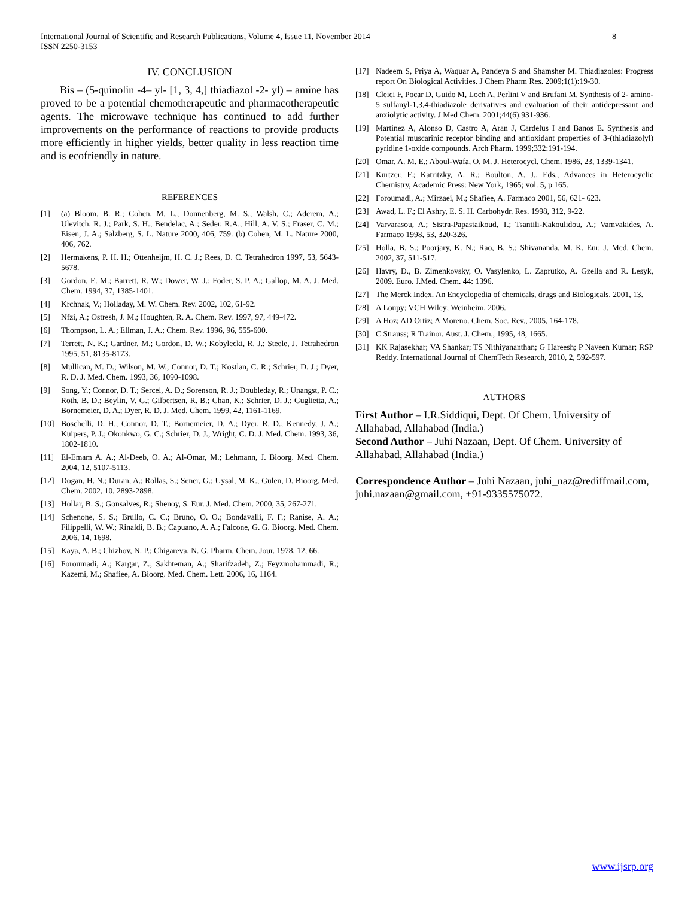8 International Journal of Scientific and Research Publications, Volume 4, Issue 11, November 2014
ISSN 2250-3153
IV. CONCLUSION
Bis – (5-quinolin -4– yl- [1, 3, 4,] thiadiazol -2- yl) – amine has proved to be a potential chemotherapeutic and pharmacotherapeutic agents. The microwave technique has continued to add further improvements on the performance of reactions to provide products more efficiently in higher yields, better quality in less reaction time and is ecofriendly in nature.
REFERENCES
[1] (a) Bloom, B. R.; Cohen, M. L.; Donnenberg, M. S.; Walsh, C.; Aderem, A.; Ulevitch, R. J.; Park, S. H.; Bendelac, A.; Seder, R.A.; Hill, A. V. S.; Fraser, C. M.; Eisen, J. A.; Salzberg, S. L. Nature 2000, 406, 759. (b) Cohen, M. L. Nature 2000, 406, 762.
[2] Hermakens, P. H. H.; Ottenheijm, H. C. J.; Rees, D. C. Tetrahedron 1997, 53, 5643-5678.
[3] Gordon, E. M.; Barrett, R. W.; Dower, W. J.; Foder, S. P. A.; Gallop, M. A. J. Med. Chem. 1994, 37, 1385-1401.
[4] Krchnak, V.; Holladay, M. W. Chem. Rev. 2002, 102, 61-92.
[5] Nfzi, A.; Ostresh, J. M.; Houghten, R. A. Chem. Rev. 1997, 97, 449-472.
[6] Thompson, L. A.; Ellman, J. A.; Chem. Rev. 1996, 96, 555-600.
[7] Terrett, N. K.; Gardner, M.; Gordon, D. W.; Kobylecki, R. J.; Steele, J. Tetrahedron 1995, 51, 8135-8173.
[8] Mullican, M. D.; Wilson, M. W.; Connor, D. T.; Kostlan, C. R.; Schrier, D. J.; Dyer, R. D. J. Med. Chem. 1993, 36, 1090-1098.
[9] Song, Y.; Connor, D. T.; Sercel, A. D.; Sorenson, R. J.; Doubleday, R.; Unangst, P. C.; Roth, B. D.; Beylin, V. G.; Gilbertsen, R. B.; Chan, K.; Schrier, D. J.; Guglietta, A.; Bornemeier, D. A.; Dyer, R. D. J. Med. Chem. 1999, 42, 1161-1169.
[10] Boschelli, D. H.; Connor, D. T.; Bornemeier, D. A.; Dyer, R. D.; Kennedy, J. A.; Kuipers, P. J.; Okonkwo, G. C.; Schrier, D. J.; Wright, C. D. J. Med. Chem. 1993, 36, 1802-1810.
[11] El-Emam A. A.; Al-Deeb, O. A.; Al-Omar, M.; Lehmann, J. Bioorg. Med. Chem. 2004, 12, 5107-5113.
[12] Dogan, H. N.; Duran, A.; Rollas, S.; Sener, G.; Uysal, M. K.; Gulen, D. Bioorg. Med. Chem. 2002, 10, 2893-2898.
[13] Hollar, B. S.; Gonsalves, R.; Shenoy, S. Eur. J. Med. Chem. 2000, 35, 267-271.
[14] Schenone, S. S.; Brullo, C. C.; Bruno, O. O.; Bondavalli, F. F.; Ranise, A. A.; Filippelli, W. W.; Rinaldi, B. B.; Capuano, A. A.; Falcone, G. G. Bioorg. Med. Chem. 2006, 14, 1698.
[15] Kaya, A. B.; Chizhov, N. P.; Chigareva, N. G. Pharm. Chem. Jour. 1978, 12, 66.
[16] Foroumadi, A.; Kargar, Z.; Sakhteman, A.; Sharifzadeh, Z.; Feyzmohammadi, R.; Kazemi, M.; Shafiee, A. Bioorg. Med. Chem. Lett. 2006, 16, 1164.
[17] Nadeem S, Priya A, Waquar A, Pandeya S and Shamsher M. Thiadiazoles: Progress report On Biological Activities. J Chem Pharm Res. 2009;1(1):19-30.
[18] Cleici F, Pocar D, Guido M, Loch A, Perlini V and Brufani M. Synthesis of 2- amino-5 sulfanyl-1,3,4-thiadiazole derivatives and evaluation of their antidepressant and anxiolytic activity. J Med Chem. 2001;44(6):931-936.
[19] Martinez A, Alonso D, Castro A, Aran J, Cardelus I and Banos E. Synthesis and Potential muscarinic receptor binding and antioxidant properties of 3-(thiadiazolyl) pyridine 1-oxide compounds. Arch Pharm. 1999;332:191-194.
[20] Omar, A. M. E.; Aboul-Wafa, O. M. J. Heterocycl. Chem. 1986, 23, 1339-1341.
[21] Kurtzer, F.; Katritzky, A. R.; Boulton, A. J., Eds., Advances in Heterocyclic Chemistry, Academic Press: New York, 1965; vol. 5, p 165.
[22] Foroumadi, A.; Mirzaei, M.; Shafiee, A. Farmaco 2001, 56, 621- 623.
[23] Awad, L. F.; El Ashry, E. S. H. Carbohydr. Res. 1998, 312, 9-22.
[24] Varvarasou, A.; Sistra-Papastaikoud, T.; Tsantili-Kakoulidou, A.; Vamvakides, A. Farmaco 1998, 53, 320-326.
[25] Holla, B. S.; Poorjary, K. N.; Rao, B. S.; Shivananda, M. K. Eur. J. Med. Chem. 2002, 37, 511-517.
[26] Havry, D., B. Zimenkovsky, O. Vasylenko, L. Zaprutko, A. Gzella and R. Lesyk, 2009. Euro. J.Med. Chem. 44: 1396.
[27] The Merck Index. An Encyclopedia of chemicals, drugs and Biologicals, 2001, 13.
[28] A Loupy; VCH Wiley; Weinheim, 2006.
[29] A Hoz; AD Ortiz; A Moreno. Chem. Soc. Rev., 2005, 164-178.
[30] C Strauss; R Trainor. Aust. J. Chem., 1995, 48, 1665.
[31] KK Rajasekhar; VA Shankar; TS Nithiyananthan; G Hareesh; P Naveen Kumar; RSP Reddy. International Journal of ChemTech Research, 2010, 2, 592-597.
AUTHORS
First Author – I.R.Siddiqui, Dept. Of Chem. University of Allahabad, Allahabad (India.)
Second Author – Juhi Nazaan, Dept. Of Chem. University of Allahabad, Allahabad (India.)
Correspondence Author – Juhi Nazaan, juhi_naz@rediffmail.com, juhi.nazaan@gmail.com, +91-9335575072.
www.ijsrp.org